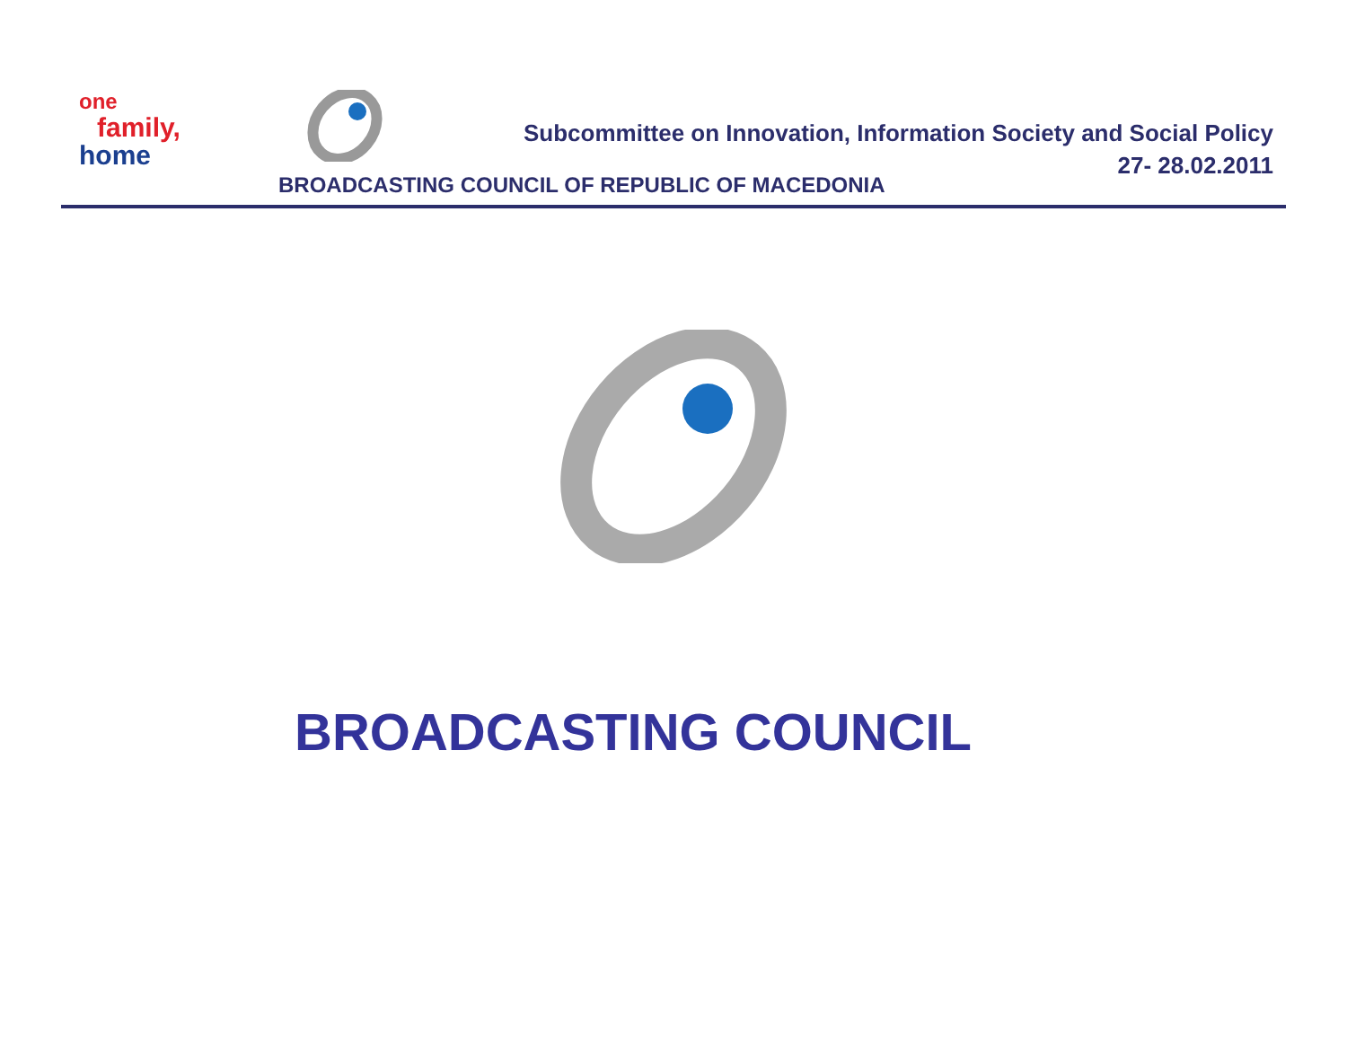one
family,
home
Subcommittee on Innovation, Information Society and Social Policy
27- 28.02.2011
BROADCASTING COUNCIL OF REPUBLIC OF MACEDONIA
BROADCASTING COUNCIL